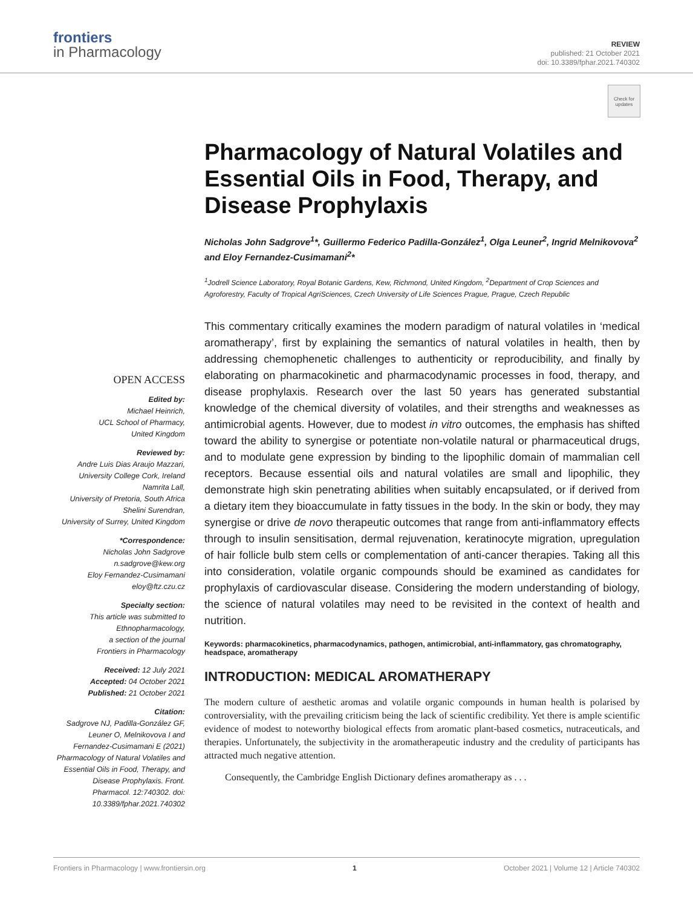frontiers
in Pharmacology
REVIEW
published: 21 October 2021
doi: 10.3389/fphar.2021.740302
Check for updates
Pharmacology of Natural Volatiles and Essential Oils in Food, Therapy, and Disease Prophylaxis
Nicholas John Sadgrove<sup>1</sup>*, Guillermo Federico Padilla-González<sup>1</sup>, Olga Leuner<sup>2</sup>, Ingrid Melnikovova<sup>2</sup> and Eloy Fernandez-Cusimamani<sup>2</sup>*
<sup>1</sup> Jodrell Science Laboratory, Royal Botanic Gardens, Kew, Richmond, United Kingdom, <sup>2</sup>Department of Crop Sciences and Agroforestry, Faculty of Tropical AgriSciences, Czech University of Life Sciences Prague, Prague, Czech Republic
OPEN ACCESS
Edited by:
Michael Heinrich,
UCL School of Pharmacy,
United Kingdom
Reviewed by:
Andre Luis Dias Araujo Mazzari,
University College Cork, Ireland
Namrita Lall,
University of Pretoria, South Africa
Shelini Surendran,
University of Surrey, United Kingdom
*Correspondence:
Nicholas John Sadgrove
n.sadgrove@kew.org
Eloy Fernandez-Cusimamani
eloy@ftz.czu.cz
Specialty section:
This article was submitted to Ethnopharmacology,
a section of the journal
Frontiers in Pharmacology
Received: 12 July 2021
Accepted: 04 October 2021
Published: 21 October 2021
Citation:
Sadgrove NJ, Padilla-González GF, Leuner O, Melnikovova I and Fernandez-Cusimamani E (2021) Pharmacology of Natural Volatiles and Essential Oils in Food, Therapy, and Disease Prophylaxis. Front. Pharmacol. 12:740302. doi: 10.3389/fphar.2021.740302
This commentary critically examines the modern paradigm of natural volatiles in ‘medical aromatherapy’, first by explaining the semantics of natural volatiles in health, then by addressing chemophenetic challenges to authenticity or reproducibility, and finally by elaborating on pharmacokinetic and pharmacodynamic processes in food, therapy, and disease prophylaxis. Research over the last 50 years has generated substantial knowledge of the chemical diversity of volatiles, and their strengths and weaknesses as antimicrobial agents. However, due to modest in vitro outcomes, the emphasis has shifted toward the ability to synergise or potentiate non-volatile natural or pharmaceutical drugs, and to modulate gene expression by binding to the lipophilic domain of mammalian cell receptors. Because essential oils and natural volatiles are small and lipophilic, they demonstrate high skin penetrating abilities when suitably encapsulated, or if derived from a dietary item they bioaccumulate in fatty tissues in the body. In the skin or body, they may synergise or drive de novo therapeutic outcomes that range from anti-inflammatory effects through to insulin sensitisation, dermal rejuvenation, keratinocyte migration, upregulation of hair follicle bulb stem cells or complementation of anti-cancer therapies. Taking all this into consideration, volatile organic compounds should be examined as candidates for prophylaxis of cardiovascular disease. Considering the modern understanding of biology, the science of natural volatiles may need to be revisited in the context of health and nutrition.
Keywords: pharmacokinetics, pharmacodynamics, pathogen, antimicrobial, anti-inflammatory, gas chromatography, headspace, aromatherapy
INTRODUCTION: MEDICAL AROMATHERAPY
The modern culture of aesthetic aromas and volatile organic compounds in human health is polarised by controversiality, with the prevailing criticism being the lack of scientific credibility. Yet there is ample scientific evidence of modest to noteworthy biological effects from aromatic plant-based cosmetics, nutraceuticals, and therapies. Unfortunately, the subjectivity in the aromatherapeutic industry and the credulity of participants has attracted much negative attention.
Consequently, the Cambridge English Dictionary defines aromatherapy as . . .
Frontiers in Pharmacology | www.frontiersin.org 1 October 2021 | Volume 12 | Article 740302